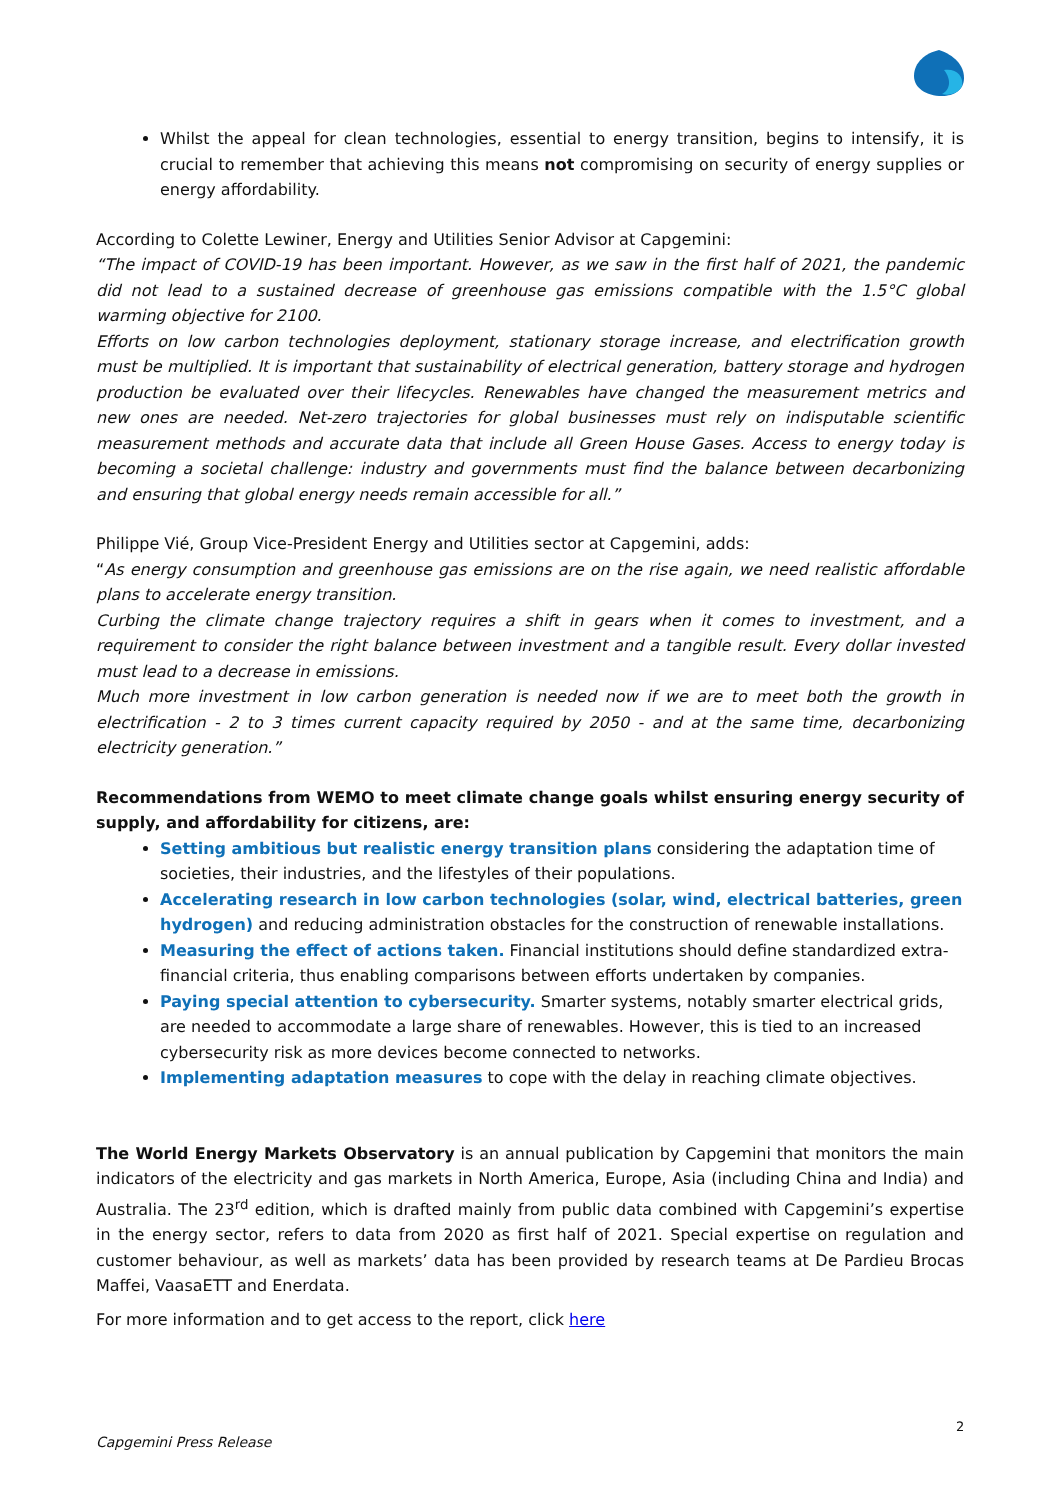Whilst the appeal for clean technologies, essential to energy transition, begins to intensify, it is crucial to remember that achieving this means not compromising on security of energy supplies or energy affordability.
According to Colette Lewiner, Energy and Utilities Senior Advisor at Capgemini:
“The impact of COVID-19 has been important. However, as we saw in the first half of 2021, the pandemic did not lead to a sustained decrease of greenhouse gas emissions compatible with the 1.5°C global warming objective for 2100.
Efforts on low carbon technologies deployment, stationary storage increase, and electrification growth must be multiplied. It is important that sustainability of electrical generation, battery storage and hydrogen production be evaluated over their lifecycles. Renewables have changed the measurement metrics and new ones are needed. Net-zero trajectories for global businesses must rely on indisputable scientific measurement methods and accurate data that include all Green House Gases. Access to energy today is becoming a societal challenge: industry and governments must find the balance between decarbonizing and ensuring that global energy needs remain accessible for all.”
Philippe Vié, Group Vice-President Energy and Utilities sector at Capgemini, adds:
“As energy consumption and greenhouse gas emissions are on the rise again, we need realistic affordable plans to accelerate energy transition.
Curbing the climate change trajectory requires a shift in gears when it comes to investment, and a requirement to consider the right balance between investment and a tangible result. Every dollar invested must lead to a decrease in emissions.
Much more investment in low carbon generation is needed now if we are to meet both the growth in electrification - 2 to 3 times current capacity required by 2050 - and at the same time, decarbonizing electricity generation.”
Recommendations from WEMO to meet climate change goals whilst ensuring energy security of supply, and affordability for citizens, are:
Setting ambitious but realistic energy transition plans considering the adaptation time of societies, their industries, and the lifestyles of their populations.
Accelerating research in low carbon technologies (solar, wind, electrical batteries, green hydrogen) and reducing administration obstacles for the construction of renewable installations.
Measuring the effect of actions taken. Financial institutions should define standardized extra-financial criteria, thus enabling comparisons between efforts undertaken by companies.
Paying special attention to cybersecurity. Smarter systems, notably smarter electrical grids, are needed to accommodate a large share of renewables. However, this is tied to an increased cybersecurity risk as more devices become connected to networks.
Implementing adaptation measures to cope with the delay in reaching climate objectives.
The World Energy Markets Observatory is an annual publication by Capgemini that monitors the main indicators of the electricity and gas markets in North America, Europe, Asia (including China and India) and Australia. The 23<sup>rd</sup> edition, which is drafted mainly from public data combined with Capgemini’s expertise in the energy sector, refers to data from 2020 as first half of 2021. Special expertise on regulation and customer behaviour, as well as markets’ data has been provided by research teams at De Pardieu Brocas Maffei, VaasaETT and Enerdata.
For more information and to get access to the report, click here
2
Capgemini Press Release